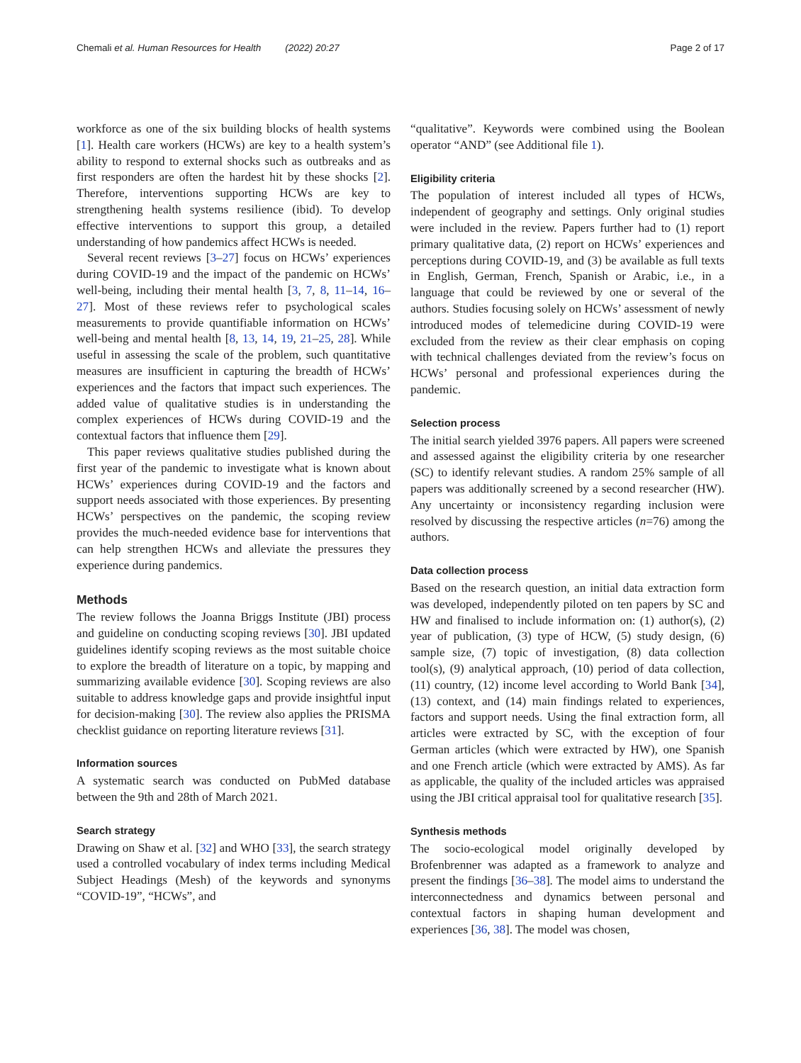Chemali et al. Human Resources for Health (2022) 20:27 Page 2 of 17
workforce as one of the six building blocks of health systems [1]. Health care workers (HCWs) are key to a health system’s ability to respond to external shocks such as outbreaks and as first responders are often the hardest hit by these shocks [2]. Therefore, interventions supporting HCWs are key to strengthening health systems resilience (ibid). To develop effective interventions to support this group, a detailed understanding of how pandemics affect HCWs is needed.
Several recent reviews [3–27] focus on HCWs’ experiences during COVID-19 and the impact of the pandemic on HCWs’ well-being, including their mental health [3, 7, 8, 11–14, 16–27]. Most of these reviews refer to psychological scales measurements to provide quantifiable information on HCWs’ well-being and mental health [8, 13, 14, 19, 21–25, 28]. While useful in assessing the scale of the problem, such quantitative measures are insufficient in capturing the breadth of HCWs’ experiences and the factors that impact such experiences. The added value of qualitative studies is in understanding the complex experiences of HCWs during COVID-19 and the contextual factors that influence them [29].
This paper reviews qualitative studies published during the first year of the pandemic to investigate what is known about HCWs’ experiences during COVID-19 and the factors and support needs associated with those experiences. By presenting HCWs’ perspectives on the pandemic, the scoping review provides the much-needed evidence base for interventions that can help strengthen HCWs and alleviate the pressures they experience during pandemics.
Methods
The review follows the Joanna Briggs Institute (JBI) process and guideline on conducting scoping reviews [30]. JBI updated guidelines identify scoping reviews as the most suitable choice to explore the breadth of literature on a topic, by mapping and summarizing available evidence [30]. Scoping reviews are also suitable to address knowledge gaps and provide insightful input for decision-making [30]. The review also applies the PRISMA checklist guidance on reporting literature reviews [31].
Information sources
A systematic search was conducted on PubMed database between the 9th and 28th of March 2021.
Search strategy
Drawing on Shaw et al. [32] and WHO [33], the search strategy used a controlled vocabulary of index terms including Medical Subject Headings (Mesh) of the keywords and synonyms “COVID-19”, “HCWs”, and
“qualitative”. Keywords were combined using the Boolean operator “AND” (see Additional file 1).
Eligibility criteria
The population of interest included all types of HCWs, independent of geography and settings. Only original studies were included in the review. Papers further had to (1) report primary qualitative data, (2) report on HCWs’ experiences and perceptions during COVID-19, and (3) be available as full texts in English, German, French, Spanish or Arabic, i.e., in a language that could be reviewed by one or several of the authors. Studies focusing solely on HCWs’ assessment of newly introduced modes of telemedicine during COVID-19 were excluded from the review as their clear emphasis on coping with technical challenges deviated from the review’s focus on HCWs’ personal and professional experiences during the pandemic.
Selection process
The initial search yielded 3976 papers. All papers were screened and assessed against the eligibility criteria by one researcher (SC) to identify relevant studies. A random 25% sample of all papers was additionally screened by a second researcher (HW). Any uncertainty or inconsistency regarding inclusion were resolved by discussing the respective articles (n=76) among the authors.
Data collection process
Based on the research question, an initial data extraction form was developed, independently piloted on ten papers by SC and HW and finalised to include information on: (1) author(s), (2) year of publication, (3) type of HCW, (5) study design, (6) sample size, (7) topic of investigation, (8) data collection tool(s), (9) analytical approach, (10) period of data collection, (11) country, (12) income level according to World Bank [34], (13) context, and (14) main findings related to experiences, factors and support needs. Using the final extraction form, all articles were extracted by SC, with the exception of four German articles (which were extracted by HW), one Spanish and one French article (which were extracted by AMS). As far as applicable, the quality of the included articles was appraised using the JBI critical appraisal tool for qualitative research [35].
Synthesis methods
The socio-ecological model originally developed by Brofenbrenner was adapted as a framework to analyze and present the findings [36–38]. The model aims to understand the interconnectedness and dynamics between personal and contextual factors in shaping human development and experiences [36, 38]. The model was chosen,